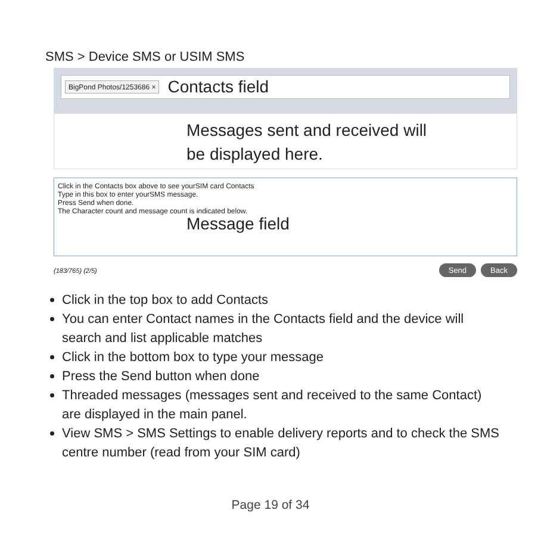SMS > Device SMS or USIM SMS
BigPond Photos/1253686 × Contacts field
Messages sent and received will
be displayed here.
Click in the Contacts box above to see yourSIM card Contacts
Type in this box to enter yourSMS message.
Press Send when done.
The Character count and message count is indicated below.
Message field
(183/765) (2/5) Send Back
Click in the top box to add Contacts
You can enter Contact names in the Contacts field and the device will search and list applicable matches
Click in the bottom box to type your message
Press the Send button when done
Threaded messages (messages sent and received to the same Contact) are displayed in the main panel.
View SMS > SMS Settings to enable delivery reports and to check the SMS centre number (read from your SIM card)
Page 19 of 34